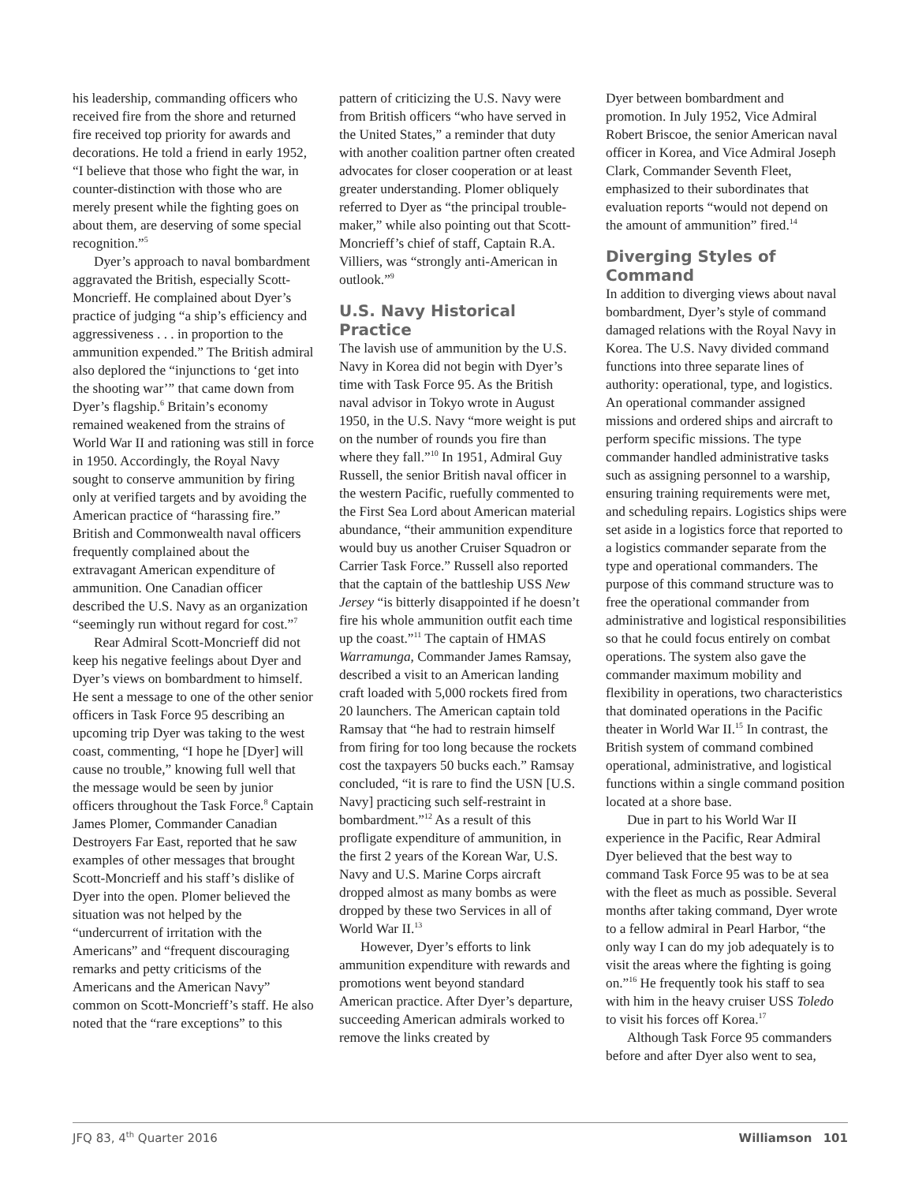his leadership, commanding officers who received fire from the shore and returned fire received top priority for awards and decorations. He told a friend in early 1952, “I believe that those who fight the war, in counter-distinction with those who are merely present while the fighting goes on about them, are deserving of some special recognition.”<sup>5</sup>
Dyer’s approach to naval bombardment aggravated the British, especially Scott-Moncrieff. He complained about Dyer’s practice of judging “a ship’s efficiency and aggressiveness . . . in proportion to the ammunition expended.” The British admiral also deplored the “injunctions to ‘get into the shooting war’” that came down from Dyer’s flagship.<sup>6</sup> Britain’s economy remained weakened from the strains of World War II and rationing was still in force in 1950. Accordingly, the Royal Navy sought to conserve ammunition by firing only at verified targets and by avoiding the American practice of “harassing fire.” British and Commonwealth naval officers frequently complained about the extravagant American expenditure of ammunition. One Canadian officer described the U.S. Navy as an organization “seemingly run without regard for cost.”<sup>7</sup>
Rear Admiral Scott-Moncrieff did not keep his negative feelings about Dyer and Dyer’s views on bombardment to himself. He sent a message to one of the other senior officers in Task Force 95 describing an upcoming trip Dyer was taking to the west coast, commenting, “I hope he [Dyer] will cause no trouble,” knowing full well that the message would be seen by junior officers throughout the Task Force.<sup>8</sup> Captain James Plomer, Commander Canadian Destroyers Far East, reported that he saw examples of other messages that brought Scott-Moncrieff and his staff’s dislike of Dyer into the open. Plomer believed the situation was not helped by the “undercurrent of irritation with the Americans” and “frequent discouraging remarks and petty criticisms of the Americans and the American Navy” common on Scott-Moncrieff’s staff. He also noted that the “rare exceptions” to this
pattern of criticizing the U.S. Navy were from British officers “who have served in the United States,” a reminder that duty with another coalition partner often created advocates for closer cooperation or at least greater understanding. Plomer obliquely referred to Dyer as “the principal trouble-maker,” while also pointing out that Scott-Moncrieff’s chief of staff, Captain R.A. Villiers, was “strongly anti-American in outlook.”<sup>9</sup>
U.S. Navy Historical Practice
The lavish use of ammunition by the U.S. Navy in Korea did not begin with Dyer’s time with Task Force 95. As the British naval advisor in Tokyo wrote in August 1950, in the U.S. Navy “more weight is put on the number of rounds you fire than where they fall.”<sup>10</sup> In 1951, Admiral Guy Russell, the senior British naval officer in the western Pacific, ruefully commented to the First Sea Lord about American material abundance, “their ammunition expenditure would buy us another Cruiser Squadron or Carrier Task Force.” Russell also reported that the captain of the battleship USS New Jersey “is bitterly disappointed if he doesn’t fire his whole ammunition outfit each time up the coast.”<sup>11</sup> The captain of HMAS Warramunga, Commander James Ramsay, described a visit to an American landing craft loaded with 5,000 rockets fired from 20 launchers. The American captain told Ramsay that “he had to restrain himself from firing for too long because the rockets cost the taxpayers 50 bucks each.” Ramsay concluded, “it is rare to find the USN [U.S. Navy] practicing such self-restraint in bombardment.”<sup>12</sup> As a result of this profligate expenditure of ammunition, in the first 2 years of the Korean War, U.S. Navy and U.S. Marine Corps aircraft dropped almost as many bombs as were dropped by these two Services in all of World War II.<sup>13</sup>
However, Dyer’s efforts to link ammunition expenditure with rewards and promotions went beyond standard American practice. After Dyer’s departure, succeeding American admirals worked to remove the links created by
Dyer between bombardment and promotion. In July 1952, Vice Admiral Robert Briscoe, the senior American naval officer in Korea, and Vice Admiral Joseph Clark, Commander Seventh Fleet, emphasized to their subordinates that evaluation reports “would not depend on the amount of ammunition” fired.<sup>14</sup>
Diverging Styles of Command
In addition to diverging views about naval bombardment, Dyer’s style of command damaged relations with the Royal Navy in Korea. The U.S. Navy divided command functions into three separate lines of authority: operational, type, and logistics. An operational commander assigned missions and ordered ships and aircraft to perform specific missions. The type commander handled administrative tasks such as assigning personnel to a warship, ensuring training requirements were met, and scheduling repairs. Logistics ships were set aside in a logistics force that reported to a logistics commander separate from the type and operational commanders. The purpose of this command structure was to free the operational commander from administrative and logistical responsibilities so that he could focus entirely on combat operations. The system also gave the commander maximum mobility and flexibility in operations, two characteristics that dominated operations in the Pacific theater in World War II.<sup>15</sup> In contrast, the British system of command combined operational, administrative, and logistical functions within a single command position located at a shore base.
Due in part to his World War II experience in the Pacific, Rear Admiral Dyer believed that the best way to command Task Force 95 was to be at sea with the fleet as much as possible. Several months after taking command, Dyer wrote to a fellow admiral in Pearl Harbor, “the only way I can do my job adequately is to visit the areas where the fighting is going on.”<sup>16</sup> He frequently took his staff to sea with him in the heavy cruiser USS Toledo to visit his forces off Korea.<sup>17</sup>
Although Task Force 95 commanders before and after Dyer also went to sea,
JFQ 83, 4<sup>th</sup> Quarter 2016 Williamson 101